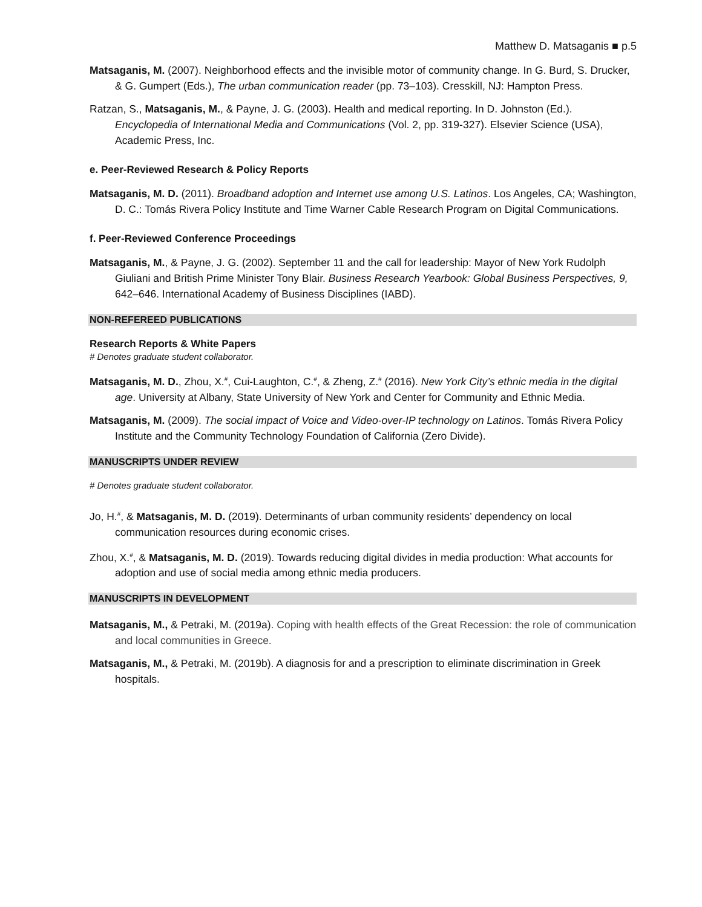Matthew D. Matsaganis ■ p.5
Matsaganis, M. (2007). Neighborhood effects and the invisible motor of community change. In G. Burd, S. Drucker, & G. Gumpert (Eds.), The urban communication reader (pp. 73–103). Cresskill, NJ: Hampton Press.
Ratzan, S., Matsaganis, M., & Payne, J. G. (2003). Health and medical reporting. In D. Johnston (Ed.). Encyclopedia of International Media and Communications (Vol. 2, pp. 319-327). Elsevier Science (USA), Academic Press, Inc.
e. Peer-Reviewed Research & Policy Reports
Matsaganis, M. D. (2011). Broadband adoption and Internet use among U.S. Latinos. Los Angeles, CA; Washington, D. C.: Tomás Rivera Policy Institute and Time Warner Cable Research Program on Digital Communications.
f. Peer-Reviewed Conference Proceedings
Matsaganis, M., & Payne, J. G. (2002). September 11 and the call for leadership: Mayor of New York Rudolph Giuliani and British Prime Minister Tony Blair. Business Research Yearbook: Global Business Perspectives, 9, 642–646. International Academy of Business Disciplines (IABD).
NON-REFEREED PUBLICATIONS
Research Reports & White Papers
# Denotes graduate student collaborator.
Matsaganis, M. D., Zhou, X.<sup>#</sup>, Cui-Laughton, C.<sup>#</sup>, & Zheng, Z.<sup>#</sup> (2016). New York City’s ethnic media in the digital age. University at Albany, State University of New York and Center for Community and Ethnic Media.
Matsaganis, M. (2009). The social impact of Voice and Video-over-IP technology on Latinos. Tomás Rivera Policy Institute and the Community Technology Foundation of California (Zero Divide).
MANUSCRIPTS UNDER REVIEW
# Denotes graduate student collaborator.
Jo, H.<sup>#</sup>, & Matsaganis, M. D. (2019). Determinants of urban community residents’ dependency on local communication resources during economic crises.
Zhou, X.<sup>#</sup>, & Matsaganis, M. D. (2019). Towards reducing digital divides in media production: What accounts for adoption and use of social media among ethnic media producers.
MANUSCRIPTS IN DEVELOPMENT
Matsaganis, M., & Petraki, M. (2019a). Coping with health effects of the Great Recession: the role of communication and local communities in Greece.
Matsaganis, M., & Petraki, M. (2019b). A diagnosis for and a prescription to eliminate discrimination in Greek hospitals.